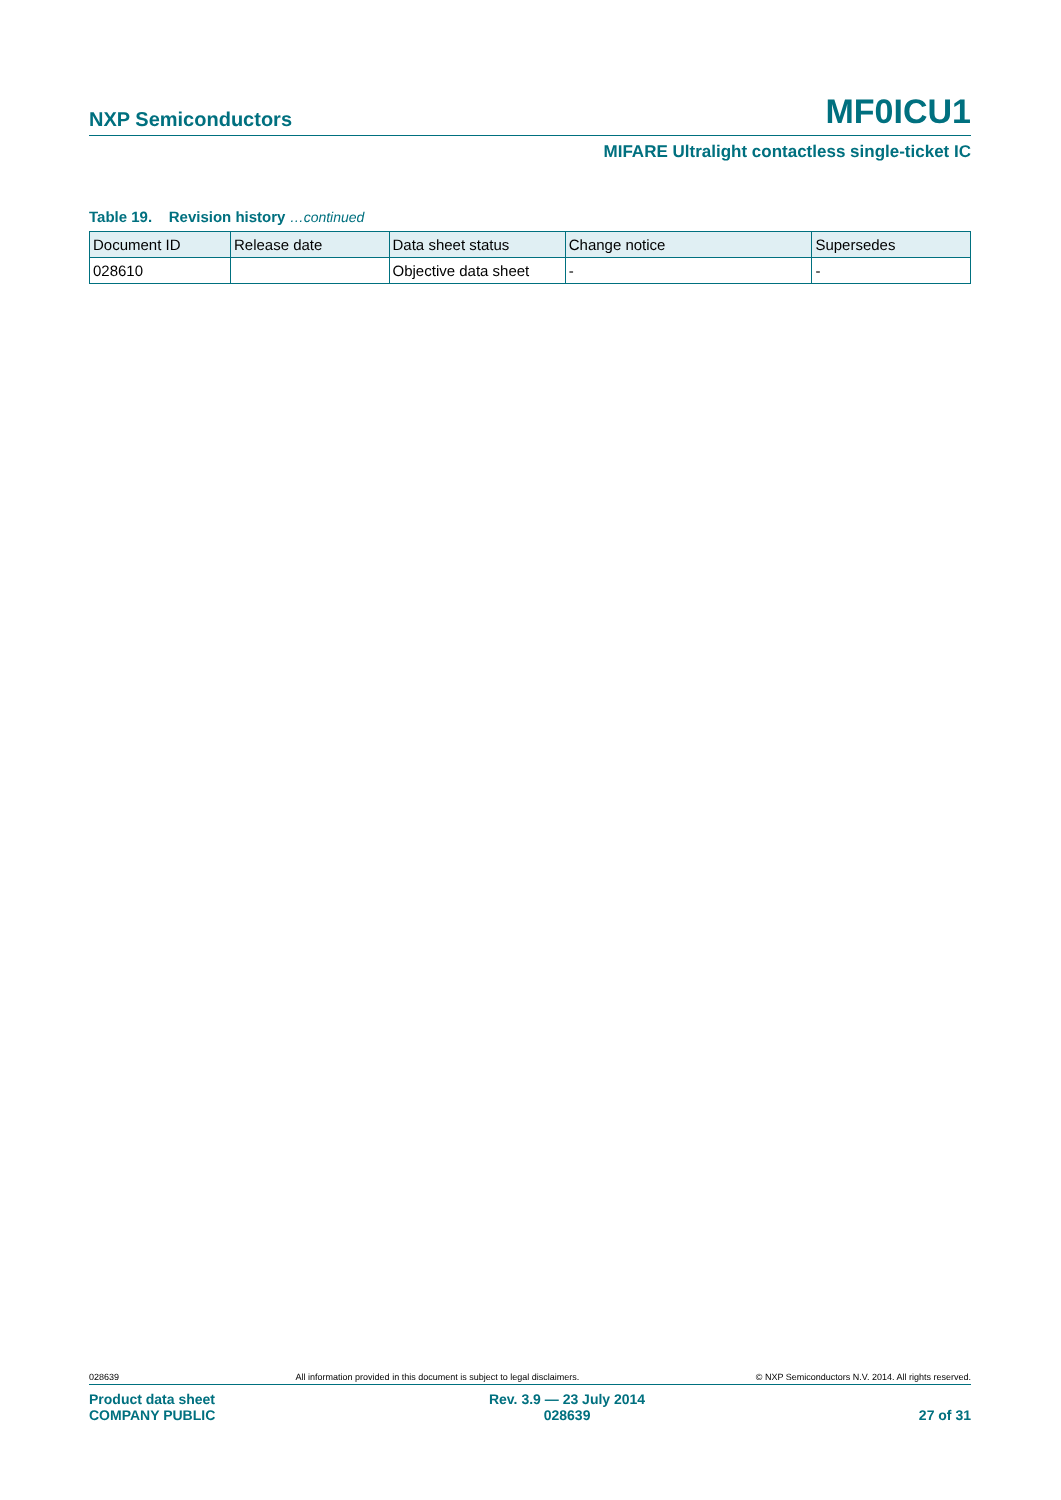NXP Semiconductors MF0ICU1
MIFARE Ultralight contactless single-ticket IC
Table 19. Revision history …continued
| Document ID | Release date | Data sheet status | Change notice | Supersedes |
| --- | --- | --- | --- | --- |
| 028610 | | Objective data sheet | - | - |
028639 All information provided in this document is subject to legal disclaimers. © NXP Semiconductors N.V. 2014. All rights reserved.
Product data sheet
COMPANY PUBLIC Rev. 3.9 — 23 July 2014
028639 27 of 31